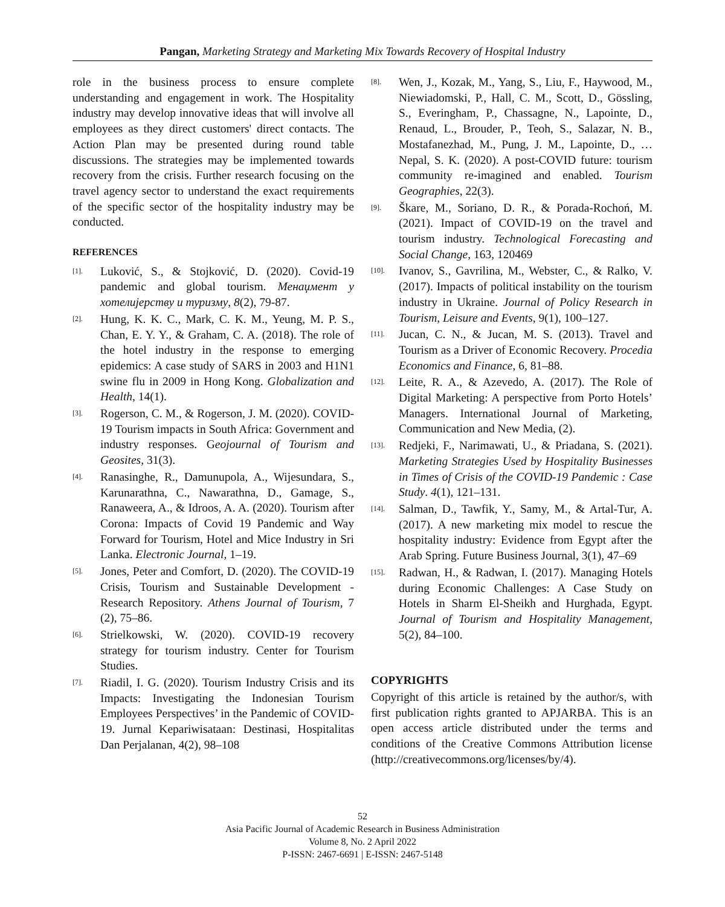Pangan, Marketing Strategy and Marketing Mix Towards Recovery of Hospital Industry
role in the business process to ensure complete understanding and engagement in work. The Hospitality industry may develop innovative ideas that will involve all employees as they direct customers' direct contacts. The Action Plan may be presented during round table discussions. The strategies may be implemented towards recovery from the crisis. Further research focusing on the travel agency sector to understand the exact requirements of the specific sector of the hospitality industry may be conducted.
REFERENCES
[1]. Luković, S., & Stojković, D. (2020). Covid-19 pandemic and global tourism. Менаџмент у хотелијерству и туризму, 8(2), 79-87.
[2]. Hung, K. K. C., Mark, C. K. M., Yeung, M. P. S., Chan, E. Y. Y., & Graham, C. A. (2018). The role of the hotel industry in the response to emerging epidemics: A case study of SARS in 2003 and H1N1 swine flu in 2009 in Hong Kong. Globalization and Health, 14(1).
[3]. Rogerson, C. M., & Rogerson, J. M. (2020). COVID-19 Tourism impacts in South Africa: Government and industry responses. Geojournal of Tourism and Geosites, 31(3).
[4]. Ranasinghe, R., Damunupola, A., Wijesundara, S., Karunarathna, C., Nawarathna, D., Gamage, S., Ranaweera, A., & Idroos, A. A. (2020). Tourism after Corona: Impacts of Covid 19 Pandemic and Way Forward for Tourism, Hotel and Mice Industry in Sri Lanka. Electronic Journal, 1–19.
[5]. Jones, Peter and Comfort, D. (2020). The COVID-19 Crisis, Tourism and Sustainable Development - Research Repository. Athens Journal of Tourism, 7 (2), 75–86.
[6]. Strielkowski, W. (2020). COVID-19 recovery strategy for tourism industry. Center for Tourism Studies.
[7]. Riadil, I. G. (2020). Tourism Industry Crisis and its Impacts: Investigating the Indonesian Tourism Employees Perspectives’ in the Pandemic of COVID-19. Jurnal Kepariwisataan: Destinasi, Hospitalitas Dan Perjalanan, 4(2), 98–108
[8]. Wen, J., Kozak, M., Yang, S., Liu, F., Haywood, M., Niewiadomski, P., Hall, C. M., Scott, D., Gössling, S., Everingham, P., Chassagne, N., Lapointe, D., Renaud, L., Brouder, P., Teoh, S., Salazar, N. B., Mostafanezhad, M., Pung, J. M., Lapointe, D., … Nepal, S. K. (2020). A post-COVID future: tourism community re-imagined and enabled. Tourism Geographies, 22(3).
[9]. Škare, M., Soriano, D. R., & Porada-Rochoń, M. (2021). Impact of COVID-19 on the travel and tourism industry. Technological Forecasting and Social Change, 163, 120469
[10]. Ivanov, S., Gavrilina, M., Webster, C., & Ralko, V. (2017). Impacts of political instability on the tourism industry in Ukraine. Journal of Policy Research in Tourism, Leisure and Events, 9(1), 100–127.
[11]. Jucan, C. N., & Jucan, M. S. (2013). Travel and Tourism as a Driver of Economic Recovery. Procedia Economics and Finance, 6, 81–88.
[12]. Leite, R. A., & Azevedo, A. (2017). The Role of Digital Marketing: A perspective from Porto Hotels’ Managers. International Journal of Marketing, Communication and New Media, (2).
[13]. Redjeki, F., Narimawati, U., & Priadana, S. (2021). Marketing Strategies Used by Hospitality Businesses in Times of Crisis of the COVID-19 Pandemic : Case Study. 4(1), 121–131.
[14]. Salman, D., Tawfik, Y., Samy, M., & Artal-Tur, A. (2017). A new marketing mix model to rescue the hospitality industry: Evidence from Egypt after the Arab Spring. Future Business Journal, 3(1), 47–69
[15]. Radwan, H., & Radwan, I. (2017). Managing Hotels during Economic Challenges: A Case Study on Hotels in Sharm El-Sheikh and Hurghada, Egypt. Journal of Tourism and Hospitality Management, 5(2), 84–100.
COPYRIGHTS
Copyright of this article is retained by the author/s, with first publication rights granted to APJARBA. This is an open access article distributed under the terms and conditions of the Creative Commons Attribution license (http://creativecommons.org/licenses/by/4).
52
Asia Pacific Journal of Academic Research in Business Administration
Volume 8, No. 2 April 2022
P-ISSN: 2467-6691 | E-ISSN: 2467-5148